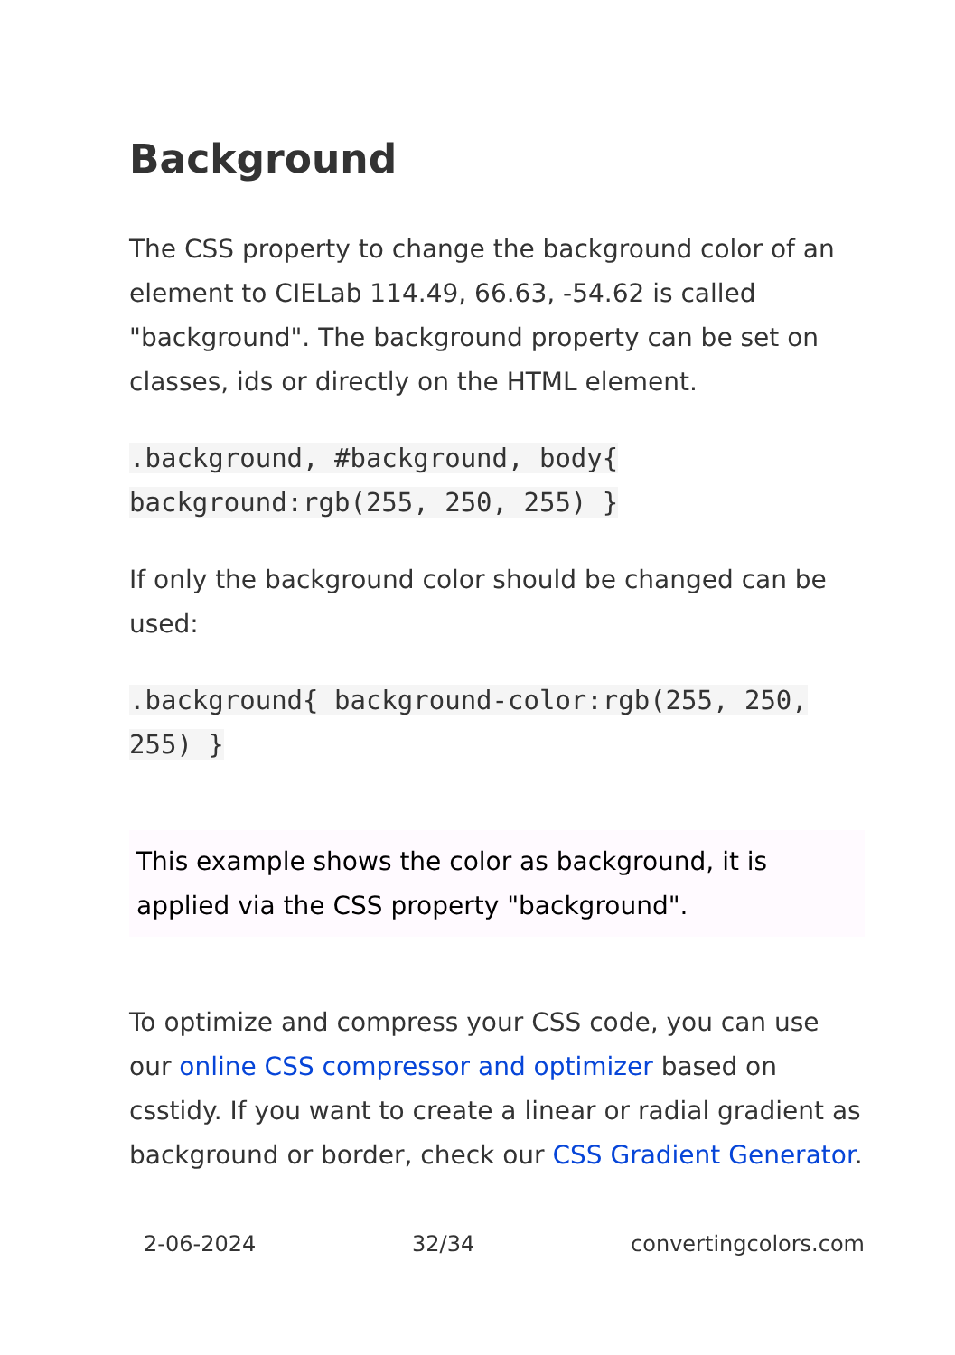Background
The CSS property to change the background color of an element to CIELab 114.49, 66.63, -54.62 is called "background". The background property can be set on classes, ids or directly on the HTML element.
.background, #background, body{ background:rgb(255, 250, 255) }
If only the background color should be changed can be used:
.background{ background-color:rgb(255, 250, 255) }
This example shows the color as background, it is applied via the CSS property "background".
To optimize and compress your CSS code, you can use our online CSS compressor and optimizer based on csstidy. If you want to create a linear or radial gradient as background or border, check our CSS Gradient Generator.
2-06-2024 32/34 convertingcolors.com